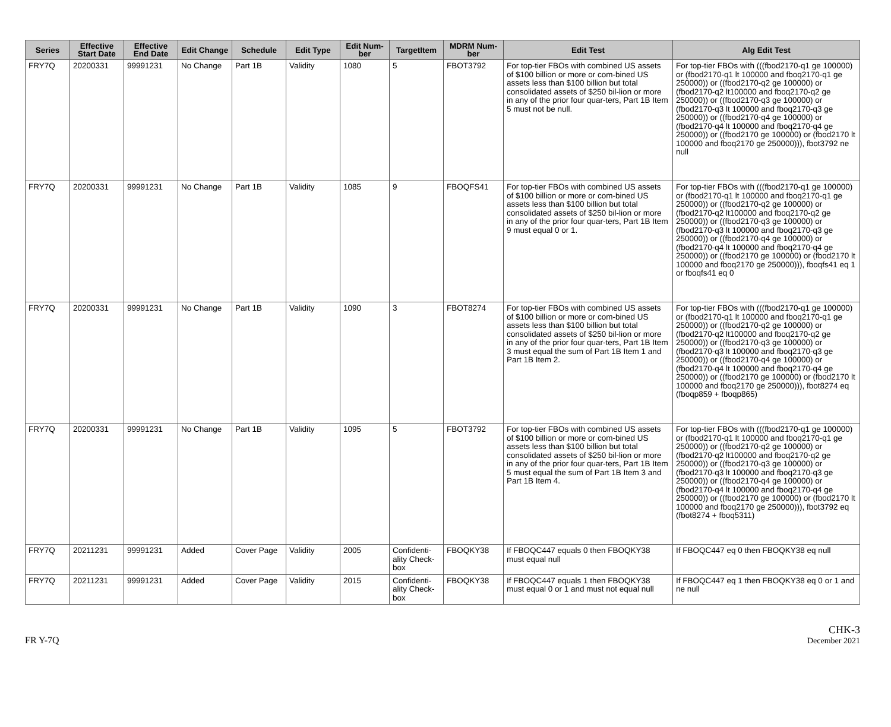| Series | Effective Start Date | Effective End Date | Edit Change | Schedule | Edit Type | Edit Num-ber | TargetItem | MDRM Num-ber | Edit Test | Alg Edit Test |
| --- | --- | --- | --- | --- | --- | --- | --- | --- | --- | --- |
| FRY7Q | 20200331 | 99991231 | No Change | Part 1B | Validity | 1080 | 5 | FBOT3792 | For top-tier FBOs with combined US assets of $100 billion or more or com-bined US assets less than $100 billion but total consolidated assets of $250 bil-lion or more in any of the prior four quar-ters, Part 1B Item 5 must not be null. | For top-tier FBOs with (((fbod2170-q1 ge 100000) or (fbod2170-q1 lt 100000 and fboq2170-q1 ge 250000)) or ((fbod2170-q2 ge 100000) or (fbod2170-q2 lt100000 and fboq2170-q2 ge 250000)) or ((fbod2170-q3 ge 100000) or (fbod2170-q3 lt 100000 and fboq2170-q3 ge 250000)) or ((fbod2170-q4 ge 100000) or (fbod2170-q4 lt 100000 and fboq2170-q4 ge 250000)) or ((fbod2170 ge 100000) or (fbod2170 lt 100000 and fboq2170 ge 250000))), fbot3792 ne null |
| FRY7Q | 20200331 | 99991231 | No Change | Part 1B | Validity | 1085 | 9 | FBOQFS41 | For top-tier FBOs with combined US assets of $100 billion or more or com-bined US assets less than $100 billion but total consolidated assets of $250 bil-lion or more in any of the prior four quar-ters, Part 1B Item 9 must equal 0 or 1. | For top-tier FBOs with (((fbod2170-q1 ge 100000) or (fbod2170-q1 lt 100000 and fboq2170-q1 ge 250000)) or ((fbod2170-q2 ge 100000) or (fbod2170-q2 lt100000 and fboq2170-q2 ge 250000)) or ((fbod2170-q3 ge 100000) or (fbod2170-q3 lt 100000 and fboq2170-q3 ge 250000)) or ((fbod2170-q4 ge 100000) or (fbod2170-q4 lt 100000 and fboq2170-q4 ge 250000)) or ((fbod2170 ge 100000) or (fbod2170 lt 100000 and fboq2170 ge 250000))), fboqfs41 eq 1 or fboqfs41 eq 0 |
| FRY7Q | 20200331 | 99991231 | No Change | Part 1B | Validity | 1090 | 3 | FBOT8274 | For top-tier FBOs with combined US assets of $100 billion or more or com-bined US assets less than $100 billion but total consolidated assets of $250 bil-lion or more in any of the prior four quar-ters, Part 1B Item 3 must equal the sum of Part 1B Item 1 and Part 1B Item 2. | For top-tier FBOs with (((fbod2170-q1 ge 100000) or (fbod2170-q1 lt 100000 and fboq2170-q1 ge 250000)) or ((fbod2170-q2 ge 100000) or (fbod2170-q2 lt100000 and fboq2170-q2 ge 250000)) or ((fbod2170-q3 ge 100000) or (fbod2170-q3 lt 100000 and fboq2170-q3 ge 250000)) or ((fbod2170-q4 ge 100000) or (fbod2170-q4 lt 100000 and fboq2170-q4 ge 250000)) or ((fbod2170 ge 100000) or (fbod2170 lt 100000 and fboq2170 ge 250000))), fbot8274 eq (fboqp859 + fboqp865) |
| FRY7Q | 20200331 | 99991231 | No Change | Part 1B | Validity | 1095 | 5 | FBOT3792 | For top-tier FBOs with combined US assets of $100 billion or more or com-bined US assets less than $100 billion but total consolidated assets of $250 bil-lion or more in any of the prior four quar-ters, Part 1B Item 5 must equal the sum of Part 1B Item 3 and Part 1B Item 4. | For top-tier FBOs with (((fbod2170-q1 ge 100000) or (fbod2170-q1 lt 100000 and fboq2170-q1 ge 250000)) or ((fbod2170-q2 ge 100000) or (fbod2170-q2 lt100000 and fboq2170-q2 ge 250000)) or ((fbod2170-q3 ge 100000) or (fbod2170-q3 lt 100000 and fboq2170-q3 ge 250000)) or ((fbod2170-q4 ge 100000) or (fbod2170-q4 lt 100000 and fboq2170-q4 ge 250000)) or ((fbod2170 ge 100000) or (fbod2170 lt 100000 and fboq2170 ge 250000))), fbot3792 eq (fbot8274 + fboq5311) |
| FRY7Q | 20211231 | 99991231 | Added | Cover Page | Validity | 2005 | Confidenti-ality Check-box | FBOQKY38 | If FBOQC447 equals 0 then FBOQKY38 must equal null | If FBOQC447 eq 0 then FBOQKY38 eq null |
| FRY7Q | 20211231 | 99991231 | Added | Cover Page | Validity | 2015 | Confidenti-ality Check-box | FBOQKY38 | If FBOQC447 equals 1 then FBOQKY38 must equal 0 or 1 and must not equal null | If FBOQC447 eq 1 then FBOQKY38 eq 0 or 1 and ne null |
FR Y-7Q
CHK-3
December 2021